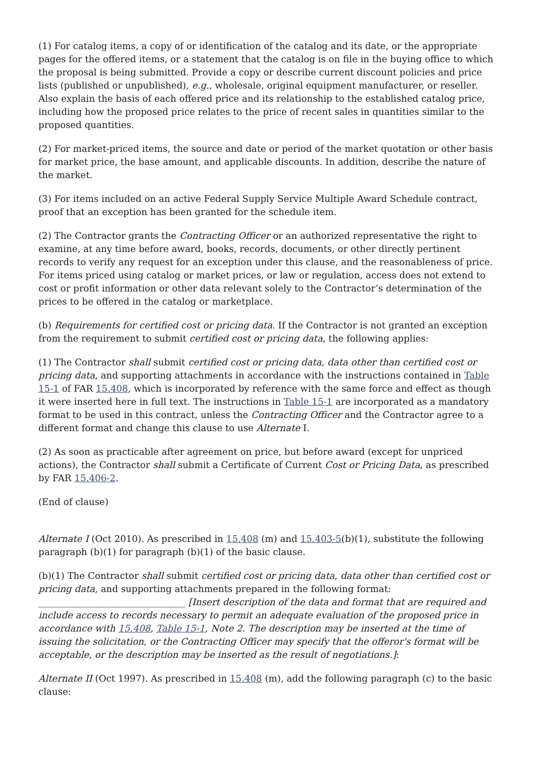(1) For catalog items, a copy of or identification of the catalog and its date, or the appropriate pages for the offered items, or a statement that the catalog is on file in the buying office to which the proposal is being submitted. Provide a copy or describe current discount policies and price lists (published or unpublished), e.g., wholesale, original equipment manufacturer, or reseller. Also explain the basis of each offered price and its relationship to the established catalog price, including how the proposed price relates to the price of recent sales in quantities similar to the proposed quantities.
(2) For market-priced items, the source and date or period of the market quotation or other basis for market price, the base amount, and applicable discounts. In addition, describe the nature of the market.
(3) For items included on an active Federal Supply Service Multiple Award Schedule contract, proof that an exception has been granted for the schedule item.
(2) The Contractor grants the Contracting Officer or an authorized representative the right to examine, at any time before award, books, records, documents, or other directly pertinent records to verify any request for an exception under this clause, and the reasonableness of price. For items priced using catalog or market prices, or law or regulation, access does not extend to cost or profit information or other data relevant solely to the Contractor’s determination of the prices to be offered in the catalog or marketplace.
(b) Requirements for certified cost or pricing data. If the Contractor is not granted an exception from the requirement to submit certified cost or pricing data, the following applies:
(1) The Contractor shall submit certified cost or pricing data, data other than certified cost or pricing data, and supporting attachments in accordance with the instructions contained in Table 15-1 of FAR 15.408, which is incorporated by reference with the same force and effect as though it were inserted here in full text. The instructions in Table 15-1 are incorporated as a mandatory format to be used in this contract, unless the Contracting Officer and the Contractor agree to a different format and change this clause to use Alternate I.
(2) As soon as practicable after agreement on price, but before award (except for unpriced actions), the Contractor shall submit a Certificate of Current Cost or Pricing Data, as prescribed by FAR 15.406-2.
(End of clause)
Alternate I (Oct 2010). As prescribed in 15.408 (m) and 15.403-5(b)(1), substitute the following paragraph (b)(1) for paragraph (b)(1) of the basic clause.
(b)(1) The Contractor shall submit certified cost or pricing data, data other than certified cost or pricing data, and supporting attachments prepared in the following format: ________________________________ [Insert description of the data and format that are required and include access to records necessary to permit an adequate evaluation of the proposed price in accordance with 15.408, Table 15-1, Note 2. The description may be inserted at the time of issuing the solicitation, or the Contracting Officer may specify that the offeror's format will be acceptable, or the description may be inserted as the result of negotiations.]:
Alternate II (Oct 1997). As prescribed in 15.408 (m), add the following paragraph (c) to the basic clause: